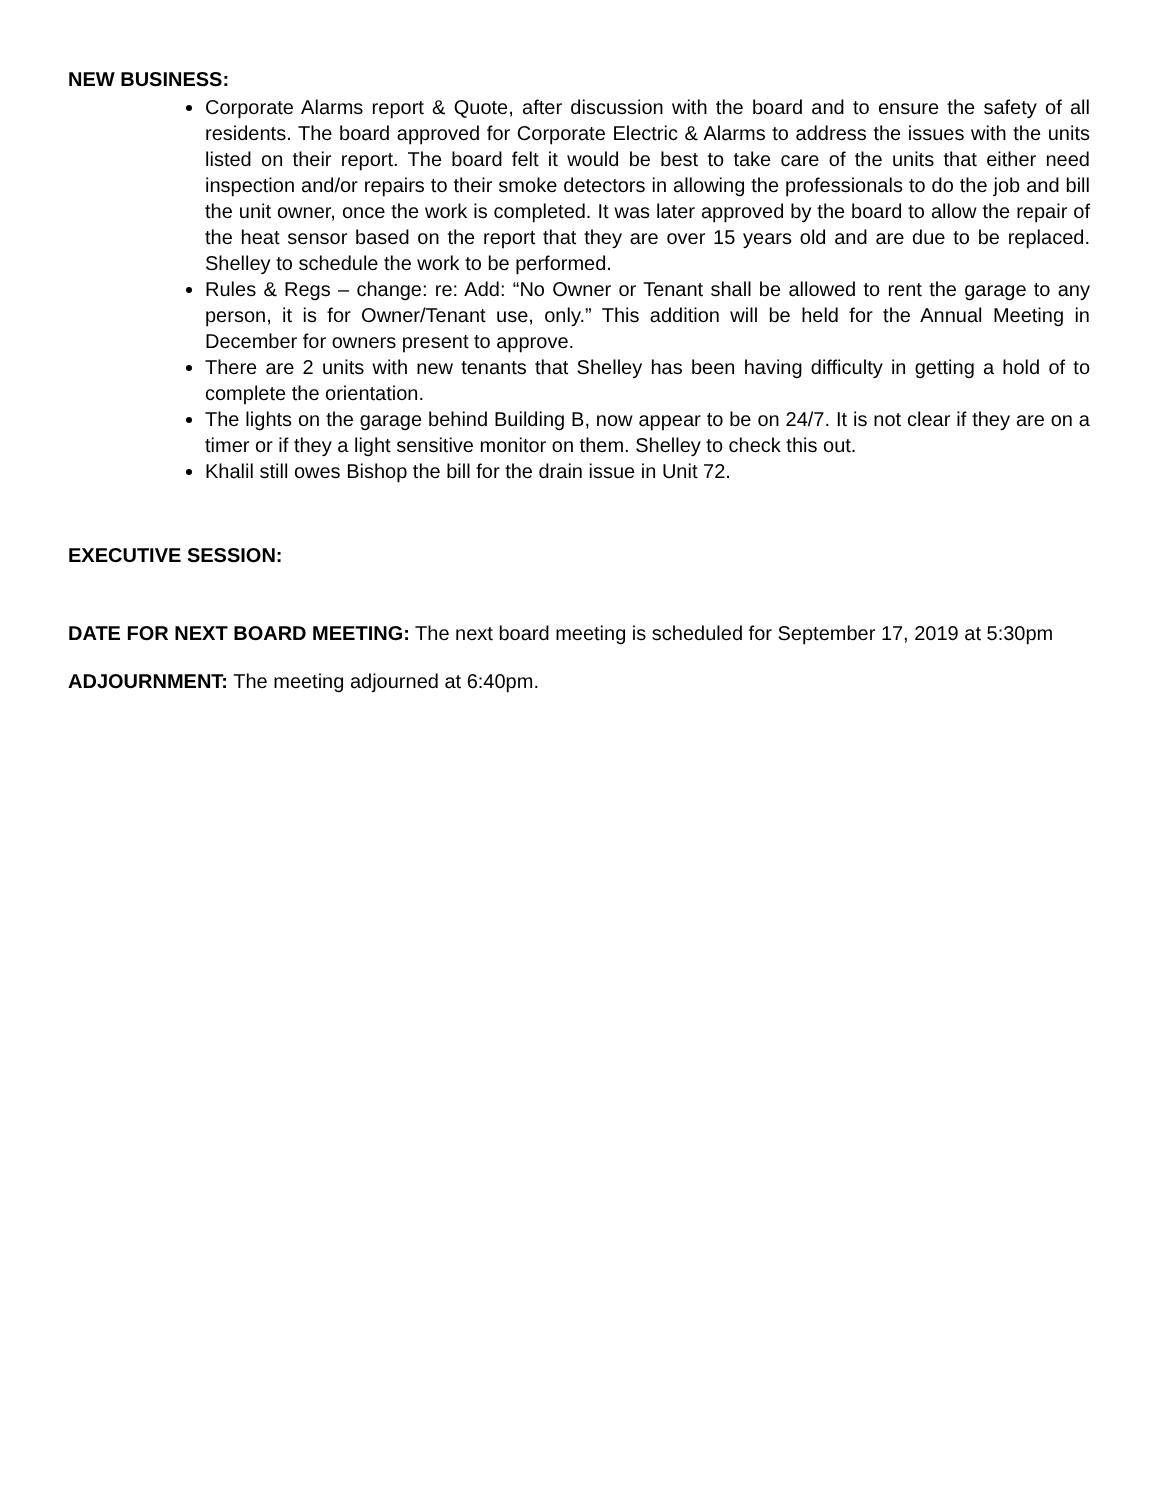NEW BUSINESS:
Corporate Alarms report & Quote, after discussion with the board and to ensure the safety of all residents. The board approved for Corporate Electric & Alarms to address the issues with the units listed on their report. The board felt it would be best to take care of the units that either need inspection and/or repairs to their smoke detectors in allowing the professionals to do the job and bill the unit owner, once the work is completed. It was later approved by the board to allow the repair of the heat sensor based on the report that they are over 15 years old and are due to be replaced. Shelley to schedule the work to be performed.
Rules & Regs – change: re: Add: “No Owner or Tenant shall be allowed to rent the garage to any person, it is for Owner/Tenant use, only.” This addition will be held for the Annual Meeting in December for owners present to approve.
There are 2 units with new tenants that Shelley has been having difficulty in getting a hold of to complete the orientation.
The lights on the garage behind Building B, now appear to be on 24/7. It is not clear if they are on a timer or if they a light sensitive monitor on them. Shelley to check this out.
Khalil still owes Bishop the bill for the drain issue in Unit 72.
EXECUTIVE SESSION:
DATE FOR NEXT BOARD MEETING: The next board meeting is scheduled for September 17, 2019 at 5:30pm
ADJOURNMENT: The meeting adjourned at 6:40pm.